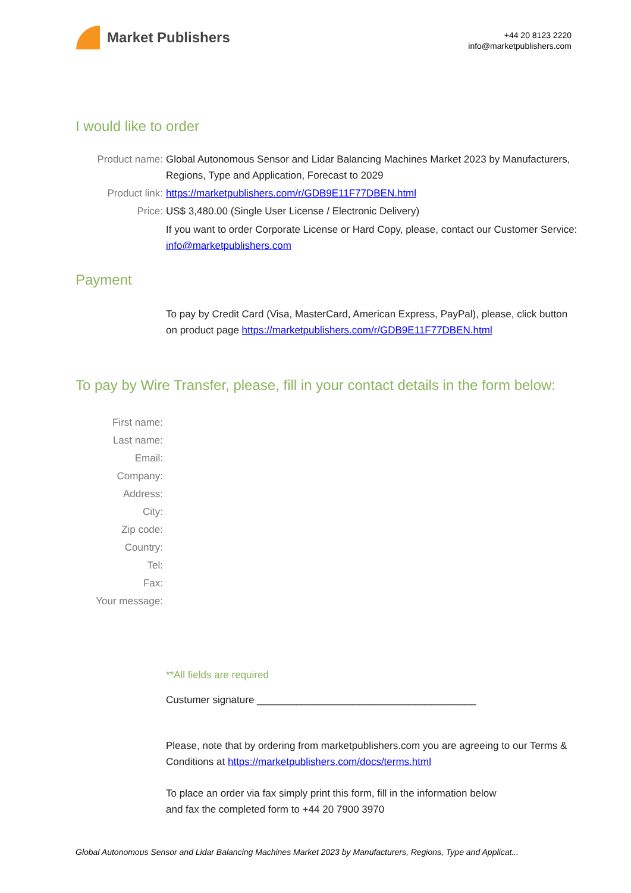Market Publishers
+44 20 8123 2220
info@marketpublishers.com
I would like to order
Product name: Global Autonomous Sensor and Lidar Balancing Machines Market 2023 by Manufacturers, Regions, Type and Application, Forecast to 2029
Product link: https://marketpublishers.com/r/GDB9E11F77DBEN.html
Price: US$ 3,480.00 (Single User License / Electronic Delivery)
If you want to order Corporate License or Hard Copy, please, contact our Customer Service:
info@marketpublishers.com
Payment
To pay by Credit Card (Visa, MasterCard, American Express, PayPal), please, click button on product page https://marketpublishers.com/r/GDB9E11F77DBEN.html
To pay by Wire Transfer, please, fill in your contact details in the form below:
First name:
Last name:
Email:
Company:
Address:
City:
Zip code:
Country:
Tel:
Fax:
Your message:
**All fields are required
Custumer signature _______________________________________
Please, note that by ordering from marketpublishers.com you are agreeing to our Terms & Conditions at https://marketpublishers.com/docs/terms.html
To place an order via fax simply print this form, fill in the information below
and fax the completed form to +44 20 7900 3970
Global Autonomous Sensor and Lidar Balancing Machines Market 2023 by Manufacturers, Regions, Type and Applicat...